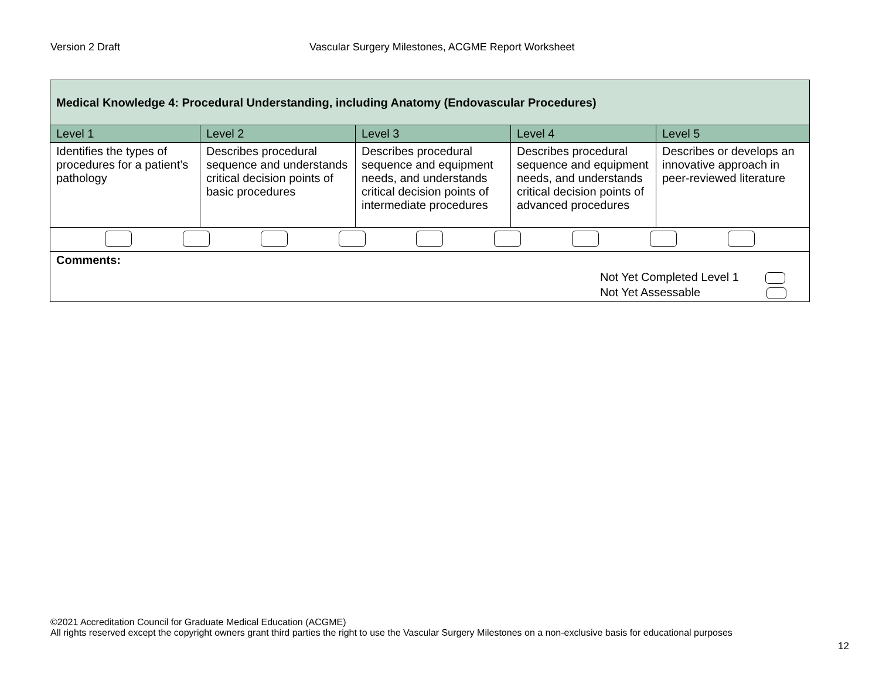Version 2 Draft Vascular Surgery Milestones, ACGME Report Worksheet
| Medical Knowledge 4: Procedural Understanding, including Anatomy (Endovascular Procedures) | | | | |
| --- | --- | --- | --- | --- |
| Level 1 | Level 2 | Level 3 | Level 4 | Level 5 |
| Identifies the types of procedures for a patient’s pathology | Describes procedural sequence and understands critical decision points of basic procedures | Describes procedural sequence and equipment needs, and understands critical decision points of intermediate procedures | Describes procedural sequence and equipment needs, and understands critical decision points of advanced procedures | Describes or develops an innovative approach in peer-reviewed literature |
| Comments: Not Yet Completed Level 1 Not Yet Assessable | | | | |
©2021 Accreditation Council for Graduate Medical Education (ACGME)
All rights reserved except the copyright owners grant third parties the right to use the Vascular Surgery Milestones on a non-exclusive basis for educational purposes
12